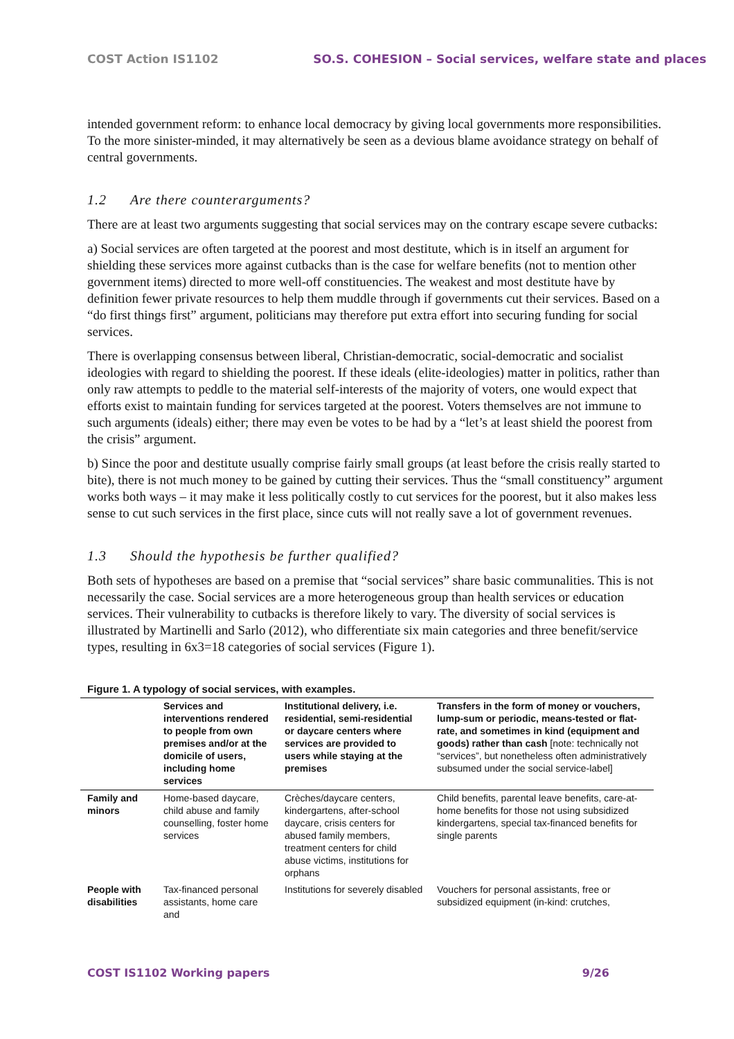COST Action IS1102 SO.S. COHESION – Social services, welfare state and places
intended government reform: to enhance local democracy by giving local governments more responsibilities. To the more sinister-minded, it may alternatively be seen as a devious blame avoidance strategy on behalf of central governments.
1.2 Are there counterarguments?
There are at least two arguments suggesting that social services may on the contrary escape severe cutbacks:
a) Social services are often targeted at the poorest and most destitute, which is in itself an argument for shielding these services more against cutbacks than is the case for welfare benefits (not to mention other government items) directed to more well-off constituencies. The weakest and most destitute have by definition fewer private resources to help them muddle through if governments cut their services. Based on a “do first things first” argument, politicians may therefore put extra effort into securing funding for social services.
There is overlapping consensus between liberal, Christian-democratic, social-democratic and socialist ideologies with regard to shielding the poorest. If these ideals (elite-ideologies) matter in politics, rather than only raw attempts to peddle to the material self-interests of the majority of voters, one would expect that efforts exist to maintain funding for services targeted at the poorest. Voters themselves are not immune to such arguments (ideals) either; there may even be votes to be had by a “let’s at least shield the poorest from the crisis” argument.
b) Since the poor and destitute usually comprise fairly small groups (at least before the crisis really started to bite), there is not much money to be gained by cutting their services. Thus the “small constituency” argument works both ways – it may make it less politically costly to cut services for the poorest, but it also makes less sense to cut such services in the first place, since cuts will not really save a lot of government revenues.
1.3 Should the hypothesis be further qualified?
Both sets of hypotheses are based on a premise that “social services” share basic communalities. This is not necessarily the case. Social services are a more heterogeneous group than health services or education services. Their vulnerability to cutbacks is therefore likely to vary. The diversity of social services is illustrated by Martinelli and Sarlo (2012), who differentiate six main categories and three benefit/service types, resulting in 6x3=18 categories of social services (Figure 1).
Figure 1. A typology of social services, with examples.
| | Services and interventions rendered to people from own premises and/or at the domicile of users, including home services | Institutional delivery, i.e. residential, semi-residential or daycare centers where services are provided to users while staying at the premises | Transfers in the form of money or vouchers, lump-sum or periodic, means-tested or flat-rate, and sometimes in kind (equipment and goods) rather than cash [note: technically not “services”, but nonetheless often administratively subsumed under the social service-label] |
| --- | --- | --- | --- |
| Family and minors | Home-based daycare, child abuse and family counselling, foster home services | Crèches/daycare centers, kindergartens, after-school daycare, crisis centers for abused family members, treatment centers for child abuse victims, institutions for orphans | Child benefits, parental leave benefits, care-at-home benefits for those not using subsidized kindergartens, special tax-financed benefits for single parents |
| People with disabilities | Tax-financed personal assistants, home care and | Institutions for severely disabled | Vouchers for personal assistants, free or subsidized equipment (in-kind: crutches, |
COST IS1102 Working papers 9/26